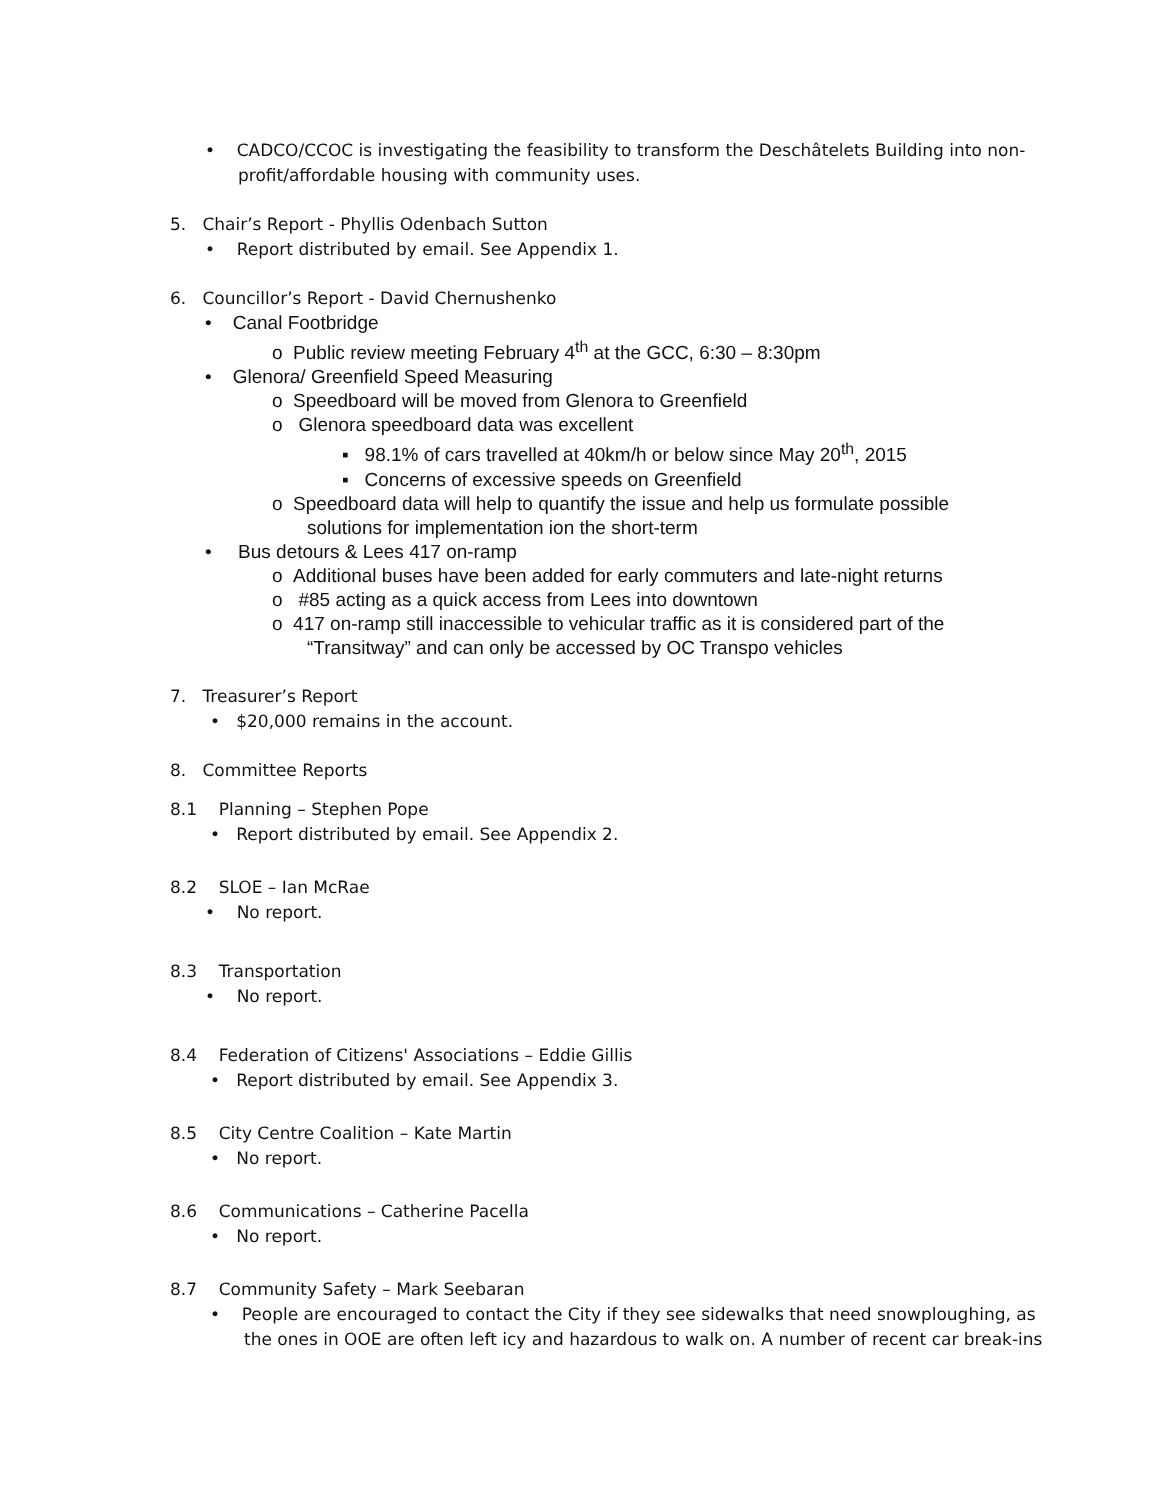• CADCO/CCOC is investigating the feasibility to transform the Deschâtelets Building into non-
profit/affordable housing with community uses.
5. Chair’s Report - Phyllis Odenbach Sutton
• Report distributed by email. See Appendix 1.
6. Councillor’s Report - David Chernushenko
• Canal Footbridge
o Public review meeting February 4<sup>th</sup> at the GCC, 6:30 – 8:30pm
• Glenora/ Greenfield Speed Measuring
o Speedboard will be moved from Glenora to Greenfield
o Glenora speedboard data was excellent
▪ 98.1% of cars travelled at 40km/h or below since May 20<sup>th</sup>, 2015
▪ Concerns of excessive speeds on Greenfield
o Speedboard data will help to quantify the issue and help us formulate possible
solutions for implementation ion the short-term
• Bus detours & Lees 417 on-ramp
o Additional buses have been added for early commuters and late-night returns
o #85 acting as a quick access from Lees into downtown
o 417 on-ramp still inaccessible to vehicular traffic as it is considered part of the
“Transitway” and can only be accessed by OC Transpo vehicles
7. Treasurer’s Report
• $20,000 remains in the account.
8. Committee Reports
8.1 Planning – Stephen Pope
• Report distributed by email. See Appendix 2.
8.2 SLOE – Ian McRae
• No report.
8.3 Transportation
• No report.
8.4 Federation of Citizens' Associations – Eddie Gillis
• Report distributed by email. See Appendix 3.
8.5 City Centre Coalition – Kate Martin
• No report.
8.6 Communications – Catherine Pacella
• No report.
8.7 Community Safety – Mark Seebaran
• People are encouraged to contact the City if they see sidewalks that need snowploughing, as
the ones in OOE are often left icy and hazardous to walk on. A number of recent car break-ins